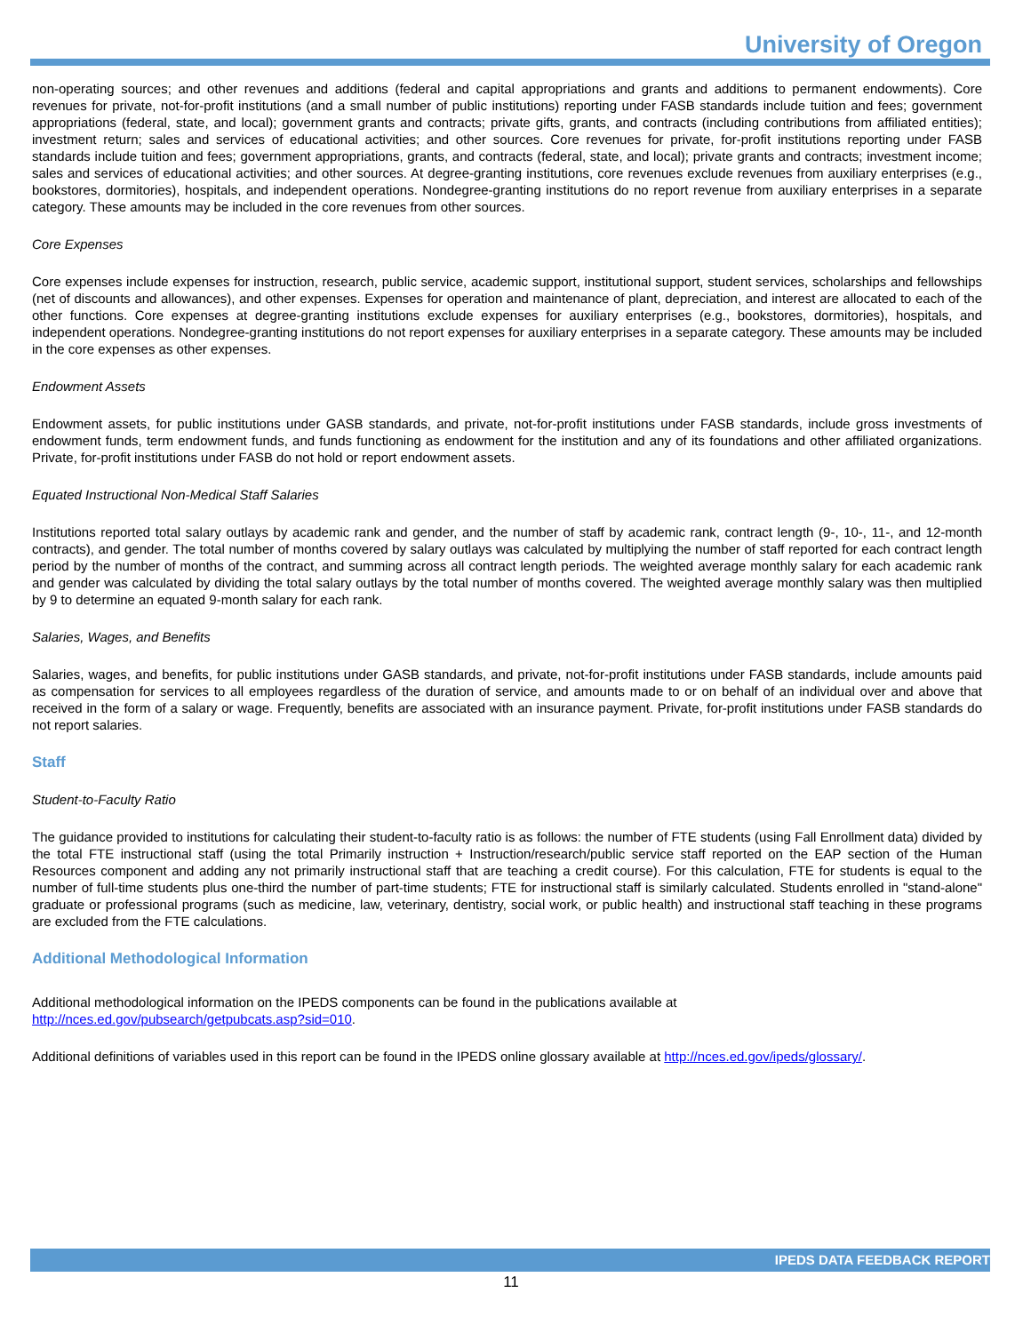University of Oregon
non-operating sources; and other revenues and additions (federal and capital appropriations and grants and additions to permanent endowments). Core revenues for private, not-for-profit institutions (and a small number of public institutions) reporting under FASB standards include tuition and fees; government appropriations (federal, state, and local); government grants and contracts; private gifts, grants, and contracts (including contributions from affiliated entities); investment return; sales and services of educational activities; and other sources. Core revenues for private, for-profit institutions reporting under FASB standards include tuition and fees; government appropriations, grants, and contracts (federal, state, and local); private grants and contracts; investment income; sales and services of educational activities; and other sources. At degree-granting institutions, core revenues exclude revenues from auxiliary enterprises (e.g., bookstores, dormitories), hospitals, and independent operations. Nondegree-granting institutions do no report revenue from auxiliary enterprises in a separate category. These amounts may be included in the core revenues from other sources.
Core Expenses
Core expenses include expenses for instruction, research, public service, academic support, institutional support, student services, scholarships and fellowships (net of discounts and allowances), and other expenses. Expenses for operation and maintenance of plant, depreciation, and interest are allocated to each of the other functions. Core expenses at degree-granting institutions exclude expenses for auxiliary enterprises (e.g., bookstores, dormitories), hospitals, and independent operations. Nondegree-granting institutions do not report expenses for auxiliary enterprises in a separate category. These amounts may be included in the core expenses as other expenses.
Endowment Assets
Endowment assets, for public institutions under GASB standards, and private, not-for-profit institutions under FASB standards, include gross investments of endowment funds, term endowment funds, and funds functioning as endowment for the institution and any of its foundations and other affiliated organizations. Private, for-profit institutions under FASB do not hold or report endowment assets.
Equated Instructional Non-Medical Staff Salaries
Institutions reported total salary outlays by academic rank and gender, and the number of staff by academic rank, contract length (9-, 10-, 11-, and 12-month contracts), and gender. The total number of months covered by salary outlays was calculated by multiplying the number of staff reported for each contract length period by the number of months of the contract, and summing across all contract length periods. The weighted average monthly salary for each academic rank and gender was calculated by dividing the total salary outlays by the total number of months covered. The weighted average monthly salary was then multiplied by 9 to determine an equated 9-month salary for each rank.
Salaries, Wages, and Benefits
Salaries, wages, and benefits, for public institutions under GASB standards, and private, not-for-profit institutions under FASB standards, include amounts paid as compensation for services to all employees regardless of the duration of service, and amounts made to or on behalf of an individual over and above that received in the form of a salary or wage. Frequently, benefits are associated with an insurance payment. Private, for-profit institutions under FASB standards do not report salaries.
Staff
Student-to-Faculty Ratio
The guidance provided to institutions for calculating their student-to-faculty ratio is as follows: the number of FTE students (using Fall Enrollment data) divided by the total FTE instructional staff (using the total Primarily instruction + Instruction/research/public service staff reported on the EAP section of the Human Resources component and adding any not primarily instructional staff that are teaching a credit course). For this calculation, FTE for students is equal to the number of full-time students plus one-third the number of part-time students; FTE for instructional staff is similarly calculated. Students enrolled in "stand-alone" graduate or professional programs (such as medicine, law, veterinary, dentistry, social work, or public health) and instructional staff teaching in these programs are excluded from the FTE calculations.
Additional Methodological Information
Additional methodological information on the IPEDS components can be found in the publications available at
http://nces.ed.gov/pubsearch/getpubcats.asp?sid=010.
Additional definitions of variables used in this report can be found in the IPEDS online glossary available at http://nces.ed.gov/ipeds/glossary/.
IPEDS DATA FEEDBACK REPORT
11